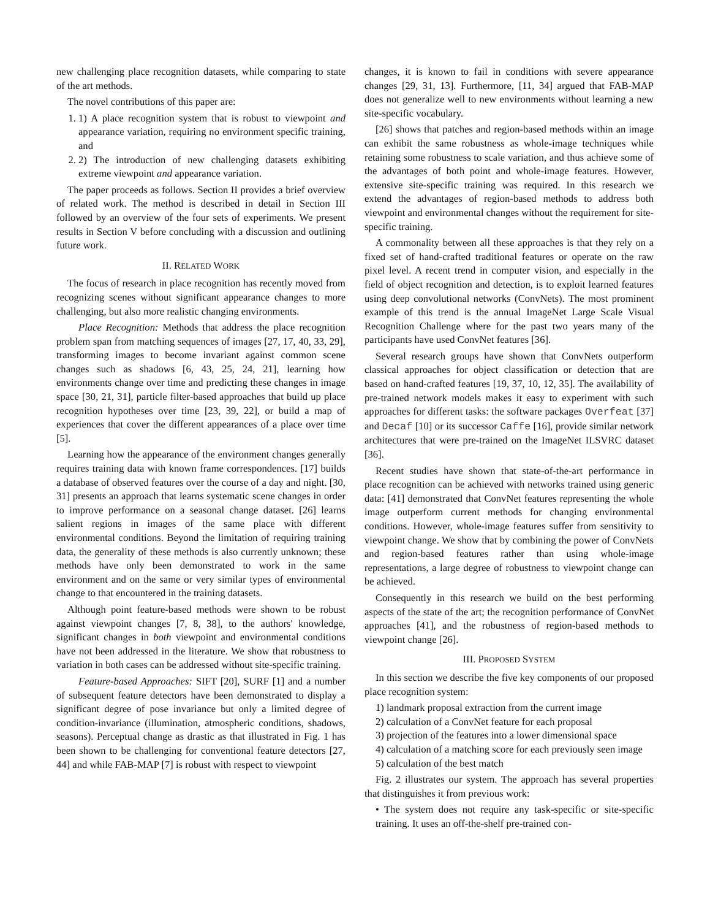new challenging place recognition datasets, while comparing to state of the art methods.
The novel contributions of this paper are:
1. 1) A place recognition system that is robust to viewpoint and appearance variation, requiring no environment specific training, and
2. 2) The introduction of new challenging datasets exhibiting extreme viewpoint and appearance variation.
The paper proceeds as follows. Section II provides a brief overview of related work. The method is described in detail in Section III followed by an overview of the four sets of experiments. We present results in Section V before concluding with a discussion and outlining future work.
II. RELATED WORK
The focus of research in place recognition has recently moved from recognizing scenes without significant appearance changes to more challenging, but also more realistic changing environments.
Place Recognition: Methods that address the place recognition problem span from matching sequences of images [27, 17, 40, 33, 29], transforming images to become invariant against common scene changes such as shadows [6, 43, 25, 24, 21], learning how environments change over time and predicting these changes in image space [30, 21, 31], particle filter-based approaches that build up place recognition hypotheses over time [23, 39, 22], or build a map of experiences that cover the different appearances of a place over time [5].
Learning how the appearance of the environment changes generally requires training data with known frame correspondences. [17] builds a database of observed features over the course of a day and night. [30, 31] presents an approach that learns systematic scene changes in order to improve performance on a seasonal change dataset. [26] learns salient regions in images of the same place with different environmental conditions. Beyond the limitation of requiring training data, the generality of these methods is also currently unknown; these methods have only been demonstrated to work in the same environment and on the same or very similar types of environmental change to that encountered in the training datasets.
Although point feature-based methods were shown to be robust against viewpoint changes [7, 8, 38], to the authors' knowledge, significant changes in both viewpoint and environmental conditions have not been addressed in the literature. We show that robustness to variation in both cases can be addressed without site-specific training.
Feature-based Approaches: SIFT [20], SURF [1] and a number of subsequent feature detectors have been demonstrated to display a significant degree of pose invariance but only a limited degree of condition-invariance (illumination, atmospheric conditions, shadows, seasons). Perceptual change as drastic as that illustrated in Fig. 1 has been shown to be challenging for conventional feature detectors [27, 44] and while FAB-MAP [7] is robust with respect to viewpoint
changes, it is known to fail in conditions with severe appearance changes [29, 31, 13]. Furthermore, [11, 34] argued that FAB-MAP does not generalize well to new environments without learning a new site-specific vocabulary.
[26] shows that patches and region-based methods within an image can exhibit the same robustness as whole-image techniques while retaining some robustness to scale variation, and thus achieve some of the advantages of both point and whole-image features. However, extensive site-specific training was required. In this research we extend the advantages of region-based methods to address both viewpoint and environmental changes without the requirement for site-specific training.
A commonality between all these approaches is that they rely on a fixed set of hand-crafted traditional features or operate on the raw pixel level. A recent trend in computer vision, and especially in the field of object recognition and detection, is to exploit learned features using deep convolutional networks (ConvNets). The most prominent example of this trend is the annual ImageNet Large Scale Visual Recognition Challenge where for the past two years many of the participants have used ConvNet features [36].
Several research groups have shown that ConvNets outperform classical approaches for object classification or detection that are based on hand-crafted features [19, 37, 10, 12, 35]. The availability of pre-trained network models makes it easy to experiment with such approaches for different tasks: the software packages Overfeat [37] and Decaf [10] or its successor Caffe [16], provide similar network architectures that were pre-trained on the ImageNet ILSVRC dataset [36].
Recent studies have shown that state-of-the-art performance in place recognition can be achieved with networks trained using generic data: [41] demonstrated that ConvNet features representing the whole image outperform current methods for changing environmental conditions. However, whole-image features suffer from sensitivity to viewpoint change. We show that by combining the power of ConvNets and region-based features rather than using whole-image representations, a large degree of robustness to viewpoint change can be achieved.
Consequently in this research we build on the best performing aspects of the state of the art; the recognition performance of ConvNet approaches [41], and the robustness of region-based methods to viewpoint change [26].
III. PROPOSED SYSTEM
In this section we describe the five key components of our proposed place recognition system:
1) landmark proposal extraction from the current image
2) calculation of a ConvNet feature for each proposal
3) projection of the features into a lower dimensional space
4) calculation of a matching score for each previously seen image
5) calculation of the best match
Fig. 2 illustrates our system. The approach has several properties that distinguishes it from previous work:
• The system does not require any task-specific or site-specific training. It uses an off-the-shelf pre-trained con-